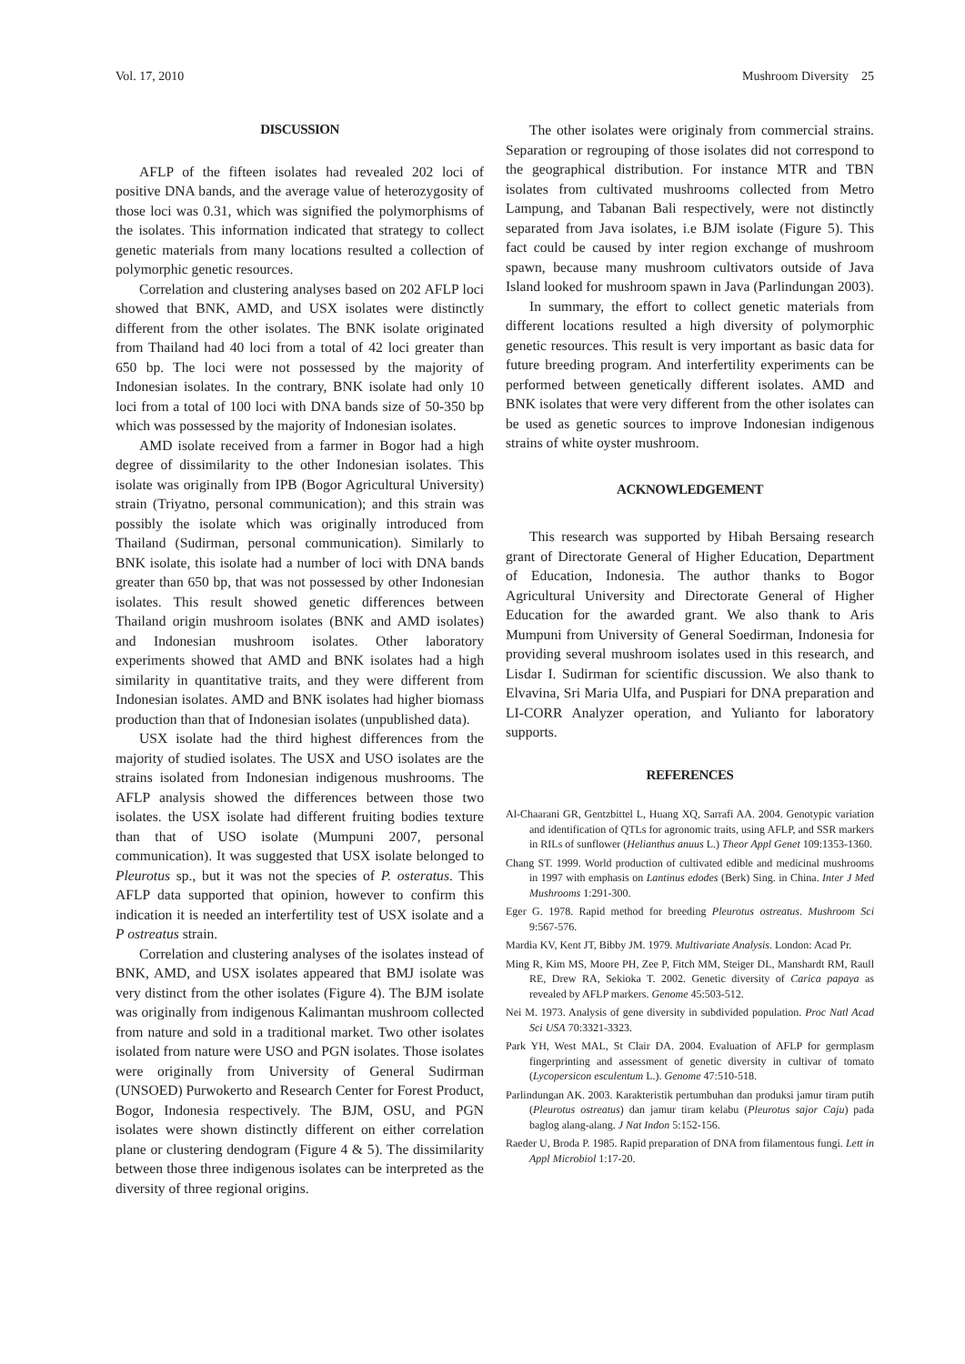Vol. 17, 2010 Mushroom Diversity 25
DISCUSSION
AFLP of the fifteen isolates had revealed 202 loci of positive DNA bands, and the average value of heterozygosity of those loci was 0.31, which was signified the polymorphisms of the isolates. This information indicated that strategy to collect genetic materials from many locations resulted a collection of polymorphic genetic resources.
Correlation and clustering analyses based on 202 AFLP loci showed that BNK, AMD, and USX isolates were distinctly different from the other isolates. The BNK isolate originated from Thailand had 40 loci from a total of 42 loci greater than 650 bp. The loci were not possessed by the majority of Indonesian isolates. In the contrary, BNK isolate had only 10 loci from a total of 100 loci with DNA bands size of 50-350 bp which was possessed by the majority of Indonesian isolates.
AMD isolate received from a farmer in Bogor had a high degree of dissimilarity to the other Indonesian isolates. This isolate was originally from IPB (Bogor Agricultural University) strain (Triyatno, personal communication); and this strain was possibly the isolate which was originally introduced from Thailand (Sudirman, personal communication). Similarly to BNK isolate, this isolate had a number of loci with DNA bands greater than 650 bp, that was not possessed by other Indonesian isolates. This result showed genetic differences between Thailand origin mushroom isolates (BNK and AMD isolates) and Indonesian mushroom isolates. Other laboratory experiments showed that AMD and BNK isolates had a high similarity in quantitative traits, and they were different from Indonesian isolates. AMD and BNK isolates had higher biomass production than that of Indonesian isolates (unpublished data).
USX isolate had the third highest differences from the majority of studied isolates. The USX and USO isolates are the strains isolated from Indonesian indigenous mushrooms. The AFLP analysis showed the differences between those two isolates. the USX isolate had different fruiting bodies texture than that of USO isolate (Mumpuni 2007, personal communication). It was suggested that USX isolate belonged to Pleurotus sp., but it was not the species of P. osteratus. This AFLP data supported that opinion, however to confirm this indication it is needed an interfertility test of USX isolate and a P ostreatus strain.
Correlation and clustering analyses of the isolates instead of BNK, AMD, and USX isolates appeared that BMJ isolate was very distinct from the other isolates (Figure 4). The BJM isolate was originally from indigenous Kalimantan mushroom collected from nature and sold in a traditional market. Two other isolates isolated from nature were USO and PGN isolates. Those isolates were originally from University of General Sudirman (UNSOED) Purwokerto and Research Center for Forest Product, Bogor, Indonesia respectively. The BJM, OSU, and PGN isolates were shown distinctly different on either correlation plane or clustering dendogram (Figure 4 & 5). The dissimilarity between those three indigenous isolates can be interpreted as the diversity of three regional origins.
The other isolates were originaly from commercial strains. Separation or regrouping of those isolates did not correspond to the geographical distribution. For instance MTR and TBN isolates from cultivated mushrooms collected from Metro Lampung, and Tabanan Bali respectively, were not distinctly separated from Java isolates, i.e BJM isolate (Figure 5). This fact could be caused by inter region exchange of mushroom spawn, because many mushroom cultivators outside of Java Island looked for mushroom spawn in Java (Parlindungan 2003).
In summary, the effort to collect genetic materials from different locations resulted a high diversity of polymorphic genetic resources. This result is very important as basic data for future breeding program. And interfertility experiments can be performed between genetically different isolates. AMD and BNK isolates that were very different from the other isolates can be used as genetic sources to improve Indonesian indigenous strains of white oyster mushroom.
ACKNOWLEDGEMENT
This research was supported by Hibah Bersaing research grant of Directorate General of Higher Education, Department of Education, Indonesia. The author thanks to Bogor Agricultural University and Directorate General of Higher Education for the awarded grant. We also thank to Aris Mumpuni from University of General Soedirman, Indonesia for providing several mushroom isolates used in this research, and Lisdar I. Sudirman for scientific discussion. We also thank to Elvavina, Sri Maria Ulfa, and Puspiari for DNA preparation and LI-CORR Analyzer operation, and Yulianto for laboratory supports.
REFERENCES
Al-Chaarani GR, Gentzbittel L, Huang XQ, Sarrafi AA. 2004. Genotypic variation and identification of QTLs for agronomic traits, using AFLP, and SSR markers in RILs of sunflower (Helianthus anuus L.) Theor Appl Genet 109:1353-1360.
Chang ST. 1999. World production of cultivated edible and medicinal mushrooms in 1997 with emphasis on Lantinus edodes (Berk) Sing. in China. Inter J Med Mushrooms 1:291-300.
Eger G. 1978. Rapid method for breeding Pleurotus ostreatus. Mushroom Sci 9:567-576.
Mardia KV, Kent JT, Bibby JM. 1979. Multivariate Analysis. London: Acad Pr.
Ming R, Kim MS, Moore PH, Zee P, Fitch MM, Steiger DL, Manshardt RM, Raull RE, Drew RA, Sekioka T. 2002. Genetic diversity of Carica papaya as revealed by AFLP markers. Genome 45:503-512.
Nei M. 1973. Analysis of gene diversity in subdivided population. Proc Natl Acad Sci USA 70:3321-3323.
Park YH, West MAL, St Clair DA. 2004. Evaluation of AFLP for germplasm fingerprinting and assessment of genetic diversity in cultivar of tomato (Lycopersicon esculentum L.). Genome 47:510-518.
Parlindungan AK. 2003. Karakteristik pertumbuhan dan produksi jamur tiram putih (Pleurotus ostreatus) dan jamur tiram kelabu (Pleurotus sajor Caju) pada baglog alang-alang. J Nat Indon 5:152-156.
Raeder U, Broda P. 1985. Rapid preparation of DNA from filamentous fungi. Lett in Appl Microbiol 1:17-20.